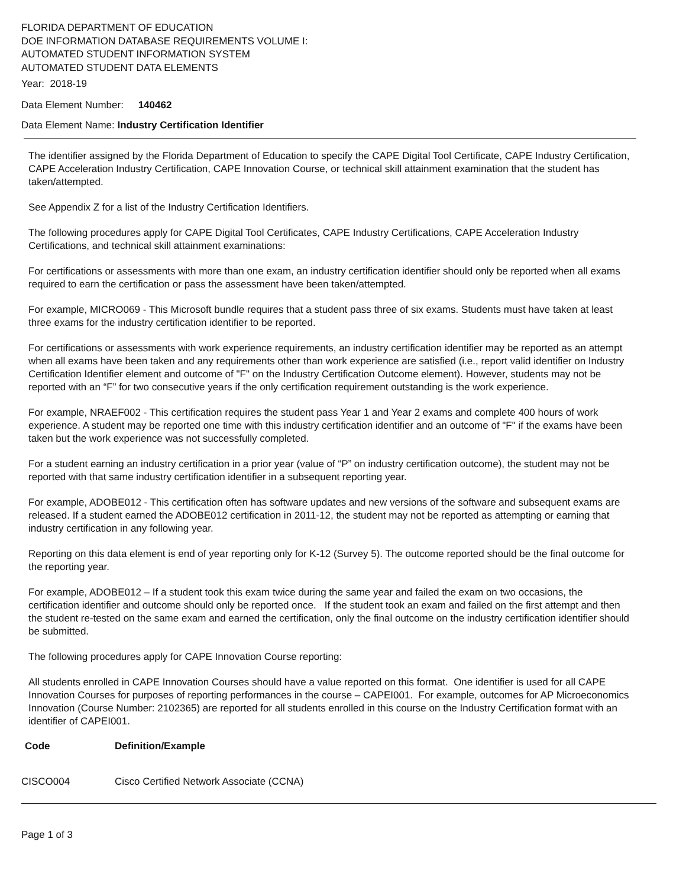FLORIDA DEPARTMENT OF EDUCATION
DOE INFORMATION DATABASE REQUIREMENTS VOLUME I:
AUTOMATED STUDENT INFORMATION SYSTEM
AUTOMATED STUDENT DATA ELEMENTS
Year: 2018-19
Data Element Number: 140462
Data Element Name: Industry Certification Identifier
The identifier assigned by the Florida Department of Education to specify the CAPE Digital Tool Certificate, CAPE Industry Certification, CAPE Acceleration Industry Certification, CAPE Innovation Course, or technical skill attainment examination that the student has taken/attempted.
See Appendix Z for a list of the Industry Certification Identifiers.
The following procedures apply for CAPE Digital Tool Certificates, CAPE Industry Certifications, CAPE Acceleration Industry Certifications, and technical skill attainment examinations:
For certifications or assessments with more than one exam, an industry certification identifier should only be reported when all exams required to earn the certification or pass the assessment have been taken/attempted.
For example, MICRO069 - This Microsoft bundle requires that a student pass three of six exams. Students must have taken at least three exams for the industry certification identifier to be reported.
For certifications or assessments with work experience requirements, an industry certification identifier may be reported as an attempt when all exams have been taken and any requirements other than work experience are satisfied (i.e., report valid identifier on Industry Certification Identifier element and outcome of "F" on the Industry Certification Outcome element). However, students may not be reported with an “F” for two consecutive years if the only certification requirement outstanding is the work experience.
For example, NRAEF002 - This certification requires the student pass Year 1 and Year 2 exams and complete 400 hours of work experience. A student may be reported one time with this industry certification identifier and an outcome of "F" if the exams have been taken but the work experience was not successfully completed.
For a student earning an industry certification in a prior year (value of “P” on industry certification outcome), the student may not be reported with that same industry certification identifier in a subsequent reporting year.
For example, ADOBE012 - This certification often has software updates and new versions of the software and subsequent exams are released. If a student earned the ADOBE012 certification in 2011-12, the student may not be reported as attempting or earning that industry certification in any following year.
Reporting on this data element is end of year reporting only for K-12 (Survey 5). The outcome reported should be the final outcome for the reporting year.
For example, ADOBE012 – If a student took this exam twice during the same year and failed the exam on two occasions, the certification identifier and outcome should only be reported once. If the student took an exam and failed on the first attempt and then the student re-tested on the same exam and earned the certification, only the final outcome on the industry certification identifier should be submitted.
The following procedures apply for CAPE Innovation Course reporting:
All students enrolled in CAPE Innovation Courses should have a value reported on this format. One identifier is used for all CAPE Innovation Courses for purposes of reporting performances in the course – CAPEI001. For example, outcomes for AP Microeconomics Innovation (Course Number: 2102365) are reported for all students enrolled in this course on the Industry Certification format with an identifier of CAPEI001.
| Code | Definition/Example |
| --- | --- |
| CISCO004 | Cisco Certified Network Associate (CCNA) |
Page 1 of 3